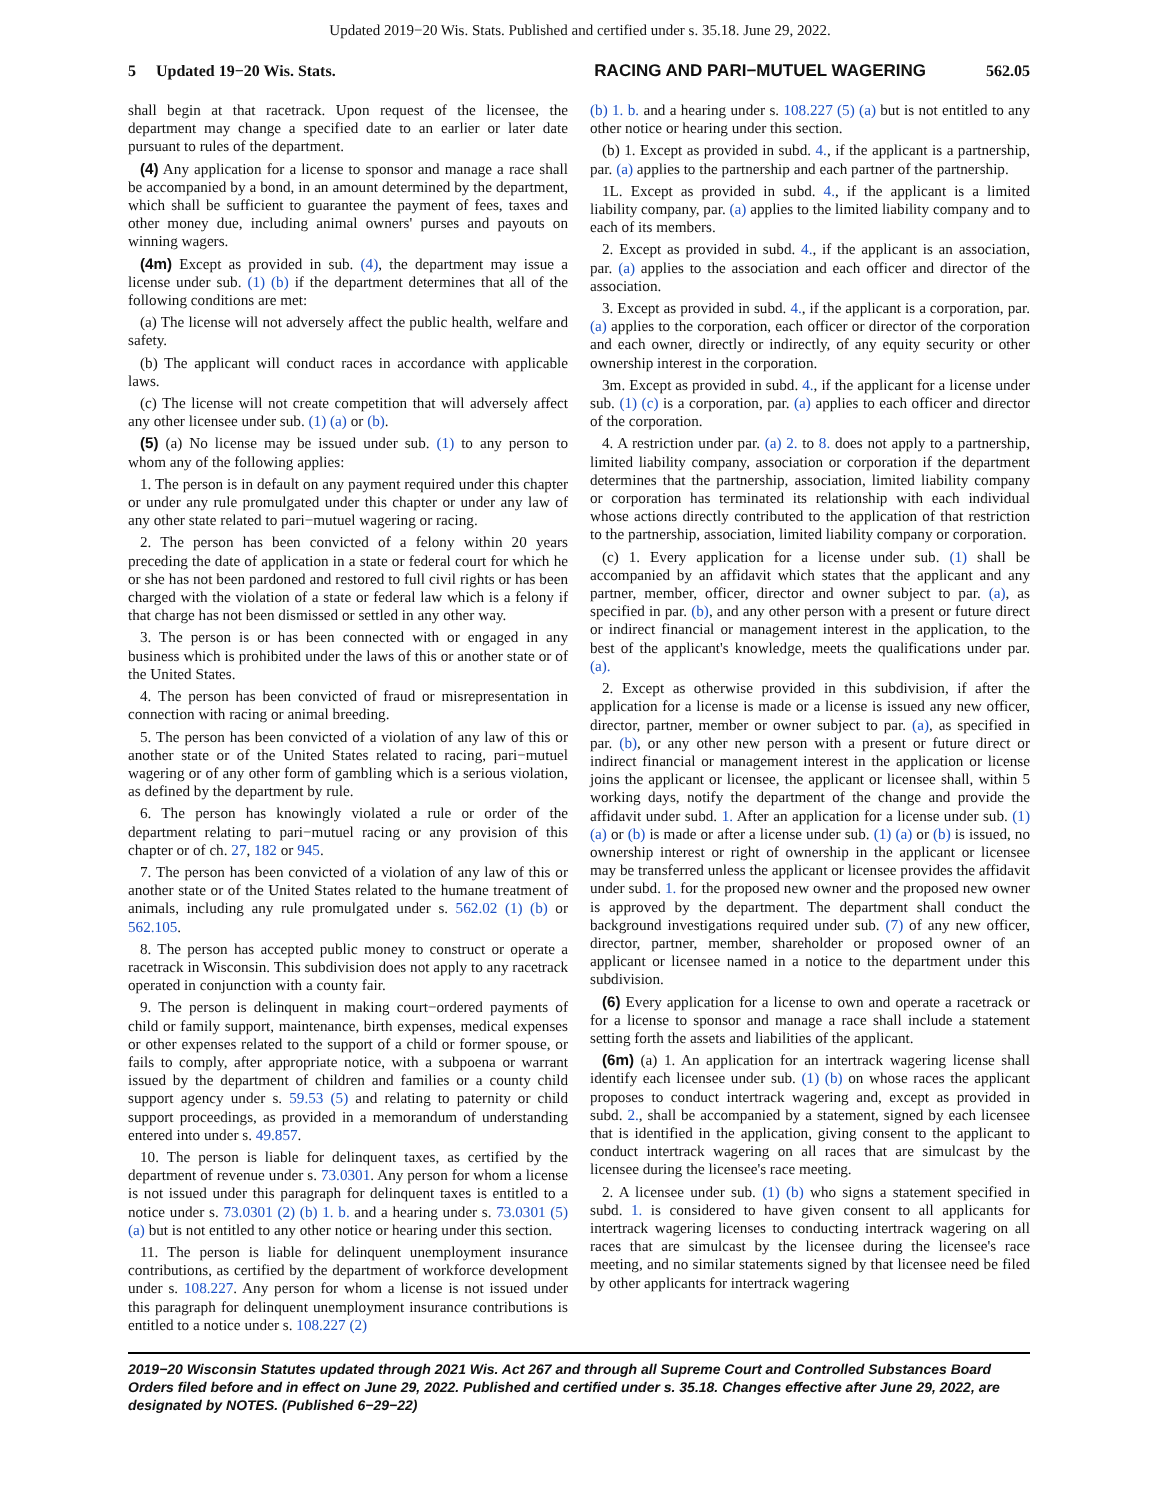Updated 2019−20 Wis. Stats. Published and certified under s. 35.18. June 29, 2022.
5 Updated 19−20 Wis. Stats. RACING AND PARI−MUTUEL WAGERING 562.05
shall begin at that racetrack. Upon request of the licensee, the department may change a specified date to an earlier or later date pursuant to rules of the department.
(4) Any application for a license to sponsor and manage a race shall be accompanied by a bond, in an amount determined by the department, which shall be sufficient to guarantee the payment of fees, taxes and other money due, including animal owners' purses and payouts on winning wagers.
(4m) Except as provided in sub. (4), the department may issue a license under sub. (1) (b) if the department determines that all of the following conditions are met:
(a) The license will not adversely affect the public health, welfare and safety.
(b) The applicant will conduct races in accordance with applicable laws.
(c) The license will not create competition that will adversely affect any other licensee under sub. (1) (a) or (b).
(5) (a) No license may be issued under sub. (1) to any person to whom any of the following applies:
1. The person is in default on any payment required under this chapter or under any rule promulgated under this chapter or under any law of any other state related to pari−mutuel wagering or racing.
2. The person has been convicted of a felony within 20 years preceding the date of application in a state or federal court for which he or she has not been pardoned and restored to full civil rights or has been charged with the violation of a state or federal law which is a felony if that charge has not been dismissed or settled in any other way.
3. The person is or has been connected with or engaged in any business which is prohibited under the laws of this or another state or of the United States.
4. The person has been convicted of fraud or misrepresentation in connection with racing or animal breeding.
5. The person has been convicted of a violation of any law of this or another state or of the United States related to racing, pari−mutuel wagering or of any other form of gambling which is a serious violation, as defined by the department by rule.
6. The person has knowingly violated a rule or order of the department relating to pari−mutuel racing or any provision of this chapter or of ch. 27, 182 or 945.
7. The person has been convicted of a violation of any law of this or another state or of the United States related to the humane treatment of animals, including any rule promulgated under s. 562.02 (1) (b) or 562.105.
8. The person has accepted public money to construct or operate a racetrack in Wisconsin. This subdivision does not apply to any racetrack operated in conjunction with a county fair.
9. The person is delinquent in making court−ordered payments of child or family support, maintenance, birth expenses, medical expenses or other expenses related to the support of a child or former spouse, or fails to comply, after appropriate notice, with a subpoena or warrant issued by the department of children and families or a county child support agency under s. 59.53 (5) and relating to paternity or child support proceedings, as provided in a memorandum of understanding entered into under s. 49.857.
10. The person is liable for delinquent taxes, as certified by the department of revenue under s. 73.0301. Any person for whom a license is not issued under this paragraph for delinquent taxes is entitled to a notice under s. 73.0301 (2) (b) 1. b. and a hearing under s. 73.0301 (5) (a) but is not entitled to any other notice or hearing under this section.
11. The person is liable for delinquent unemployment insurance contributions, as certified by the department of workforce development under s. 108.227. Any person for whom a license is not issued under this paragraph for delinquent unemployment insurance contributions is entitled to a notice under s. 108.227 (2)
(b) 1. b. and a hearing under s. 108.227 (5) (a) but is not entitled to any other notice or hearing under this section.
(b) 1. Except as provided in subd. 4., if the applicant is a partnership, par. (a) applies to the partnership and each partner of the partnership.
1L. Except as provided in subd. 4., if the applicant is a limited liability company, par. (a) applies to the limited liability company and to each of its members.
2. Except as provided in subd. 4., if the applicant is an association, par. (a) applies to the association and each officer and director of the association.
3. Except as provided in subd. 4., if the applicant is a corporation, par. (a) applies to the corporation, each officer or director of the corporation and each owner, directly or indirectly, of any equity security or other ownership interest in the corporation.
3m. Except as provided in subd. 4., if the applicant for a license under sub. (1) (c) is a corporation, par. (a) applies to each officer and director of the corporation.
4. A restriction under par. (a) 2. to 8. does not apply to a partnership, limited liability company, association or corporation if the department determines that the partnership, association, limited liability company or corporation has terminated its relationship with each individual whose actions directly contributed to the application of that restriction to the partnership, association, limited liability company or corporation.
(c) 1. Every application for a license under sub. (1) shall be accompanied by an affidavit which states that the applicant and any partner, member, officer, director and owner subject to par. (a), as specified in par. (b), and any other person with a present or future direct or indirect financial or management interest in the application, to the best of the applicant's knowledge, meets the qualifications under par. (a).
2. Except as otherwise provided in this subdivision, if after the application for a license is made or a license is issued any new officer, director, partner, member or owner subject to par. (a), as specified in par. (b), or any other new person with a present or future direct or indirect financial or management interest in the application or license joins the applicant or licensee, the applicant or licensee shall, within 5 working days, notify the department of the change and provide the affidavit under subd. 1. After an application for a license under sub. (1) (a) or (b) is made or after a license under sub. (1) (a) or (b) is issued, no ownership interest or right of ownership in the applicant or licensee may be transferred unless the applicant or licensee provides the affidavit under subd. 1. for the proposed new owner and the proposed new owner is approved by the department. The department shall conduct the background investigations required under sub. (7) of any new officer, director, partner, member, shareholder or proposed owner of an applicant or licensee named in a notice to the department under this subdivision.
(6) Every application for a license to own and operate a racetrack or for a license to sponsor and manage a race shall include a statement setting forth the assets and liabilities of the applicant.
(6m) (a) 1. An application for an intertrack wagering license shall identify each licensee under sub. (1) (b) on whose races the applicant proposes to conduct intertrack wagering and, except as provided in subd. 2., shall be accompanied by a statement, signed by each licensee that is identified in the application, giving consent to the applicant to conduct intertrack wagering on all races that are simulcast by the licensee during the licensee's race meeting.
2. A licensee under sub. (1) (b) who signs a statement specified in subd. 1. is considered to have given consent to all applicants for intertrack wagering licenses to conducting intertrack wagering on all races that are simulcast by the licensee during the licensee's race meeting, and no similar statements signed by that licensee need be filed by other applicants for intertrack wagering
2019−20 Wisconsin Statutes updated through 2021 Wis. Act 267 and through all Supreme Court and Controlled Substances Board Orders filed before and in effect on June 29, 2022. Published and certified under s. 35.18. Changes effective after June 29, 2022, are designated by NOTES. (Published 6−29−22)